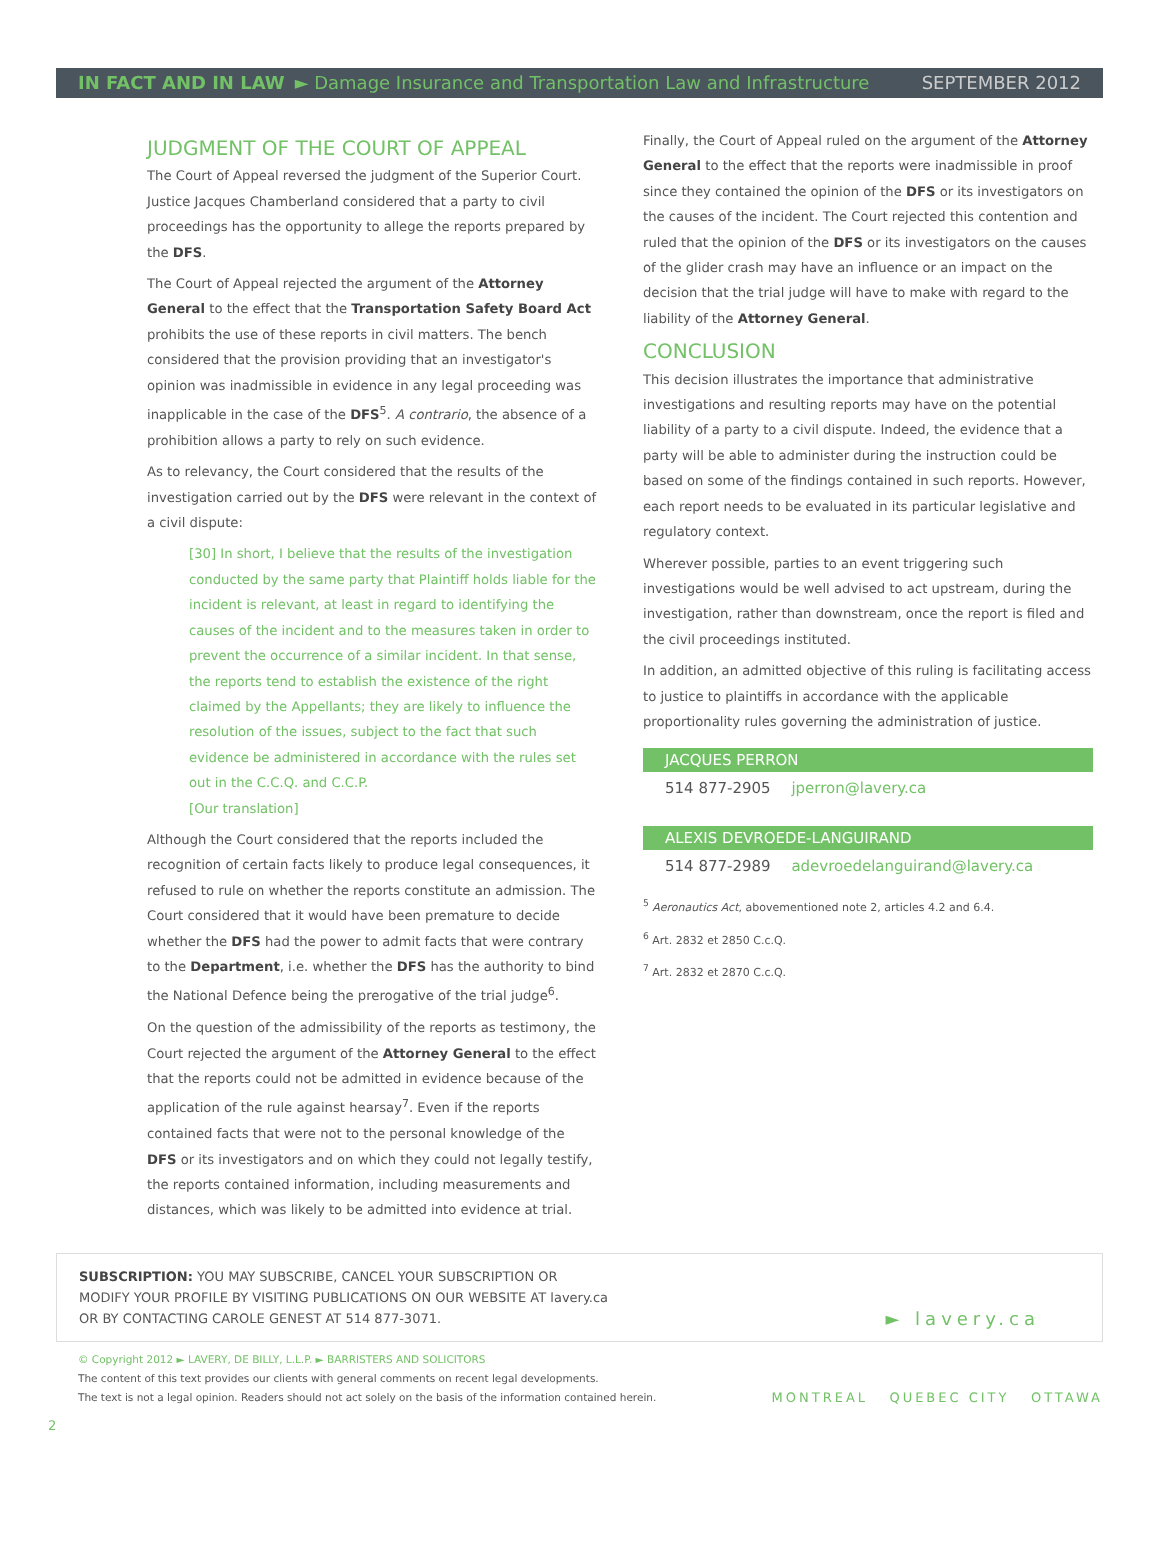IN FACT AND IN LAW ► Damage Insurance and Transportation Law and Infrastructure SEPTEMBER 2012
JUDGMENT OF THE COURT OF APPEAL
The Court of Appeal reversed the judgment of the Superior Court. Justice Jacques Chamberland considered that a party to civil proceedings has the opportunity to allege the reports prepared by the DFS.
The Court of Appeal rejected the argument of the Attorney General to the effect that the Transportation Safety Board Act prohibits the use of these reports in civil matters. The bench considered that the provision providing that an investigator's opinion was inadmissible in evidence in any legal proceeding was inapplicable in the case of the DFS<sup>5</sup>. A contrario, the absence of a prohibition allows a party to rely on such evidence.
As to relevancy, the Court considered that the results of the investigation carried out by the DFS were relevant in the context of a civil dispute:
[30] In short, I believe that the results of the investigation conducted by the same party that Plaintiff holds liable for the incident is relevant, at least in regard to identifying the causes of the incident and to the measures taken in order to prevent the occurrence of a similar incident. In that sense, the reports tend to establish the existence of the right claimed by the Appellants; they are likely to influence the resolution of the issues, subject to the fact that such evidence be administered in accordance with the rules set out in the C.C.Q. and C.C.P.
[Our translation]
Although the Court considered that the reports included the recognition of certain facts likely to produce legal consequences, it refused to rule on whether the reports constitute an admission. The Court considered that it would have been premature to decide whether the DFS had the power to admit facts that were contrary to the Department, i.e. whether the DFS has the authority to bind the National Defence being the prerogative of the trial judge<sup>6</sup>.
On the question of the admissibility of the reports as testimony, the Court rejected the argument of the Attorney General to the effect that the reports could not be admitted in evidence because of the application of the rule against hearsay<sup>7</sup>. Even if the reports contained facts that were not to the personal knowledge of the DFS or its investigators and on which they could not legally testify, the reports contained information, including measurements and distances, which was likely to be admitted into evidence at trial.
Finally, the Court of Appeal ruled on the argument of the Attorney General to the effect that the reports were inadmissible in proof since they contained the opinion of the DFS or its investigators on the causes of the incident. The Court rejected this contention and ruled that the opinion of the DFS or its investigators on the causes of the glider crash may have an influence or an impact on the decision that the trial judge will have to make with regard to the liability of the Attorney General.
CONCLUSION
This decision illustrates the importance that administrative investigations and resulting reports may have on the potential liability of a party to a civil dispute. Indeed, the evidence that a party will be able to administer during the instruction could be based on some of the findings contained in such reports. However, each report needs to be evaluated in its particular legislative and regulatory context.
Wherever possible, parties to an event triggering such investigations would be well advised to act upstream, during the investigation, rather than downstream, once the report is filed and the civil proceedings instituted.
In addition, an admitted objective of this ruling is facilitating access to justice to plaintiffs in accordance with the applicable proportionality rules governing the administration of justice.
JACQUES PERRON
514 877-2905 jperron@lavery.ca
ALEXIS DEVROEDE-LANGUIRAND
514 877-2989 adevroedelanguirand@lavery.ca
<sup>5</sup> Aeronautics Act, abovementioned note 2, articles 4.2 and 6.4.
<sup>6</sup> Art. 2832 et 2850 C.c.Q.
<sup>7</sup> Art. 2832 et 2870 C.c.Q.
SUBSCRIPTION: YOU MAY SUBSCRIBE, CANCEL YOUR SUBSCRIPTION OR
MODIFY YOUR PROFILE BY VISITING PUBLICATIONS ON OUR WEBSITE AT lavery.ca
OR BY CONTACTING CAROLE GENEST AT 514 877-3071.
► lavery.ca
© Copyright 2012 ► LAVERY, DE BILLY, L.L.P. ► BARRISTERS AND SOLICITORS
The content of this text provides our clients with general comments on recent legal developments.
The text is not a legal opinion. Readers should not act solely on the basis of the information contained herein.
MONTREAL QUEBEC CITY OTTAWA
2